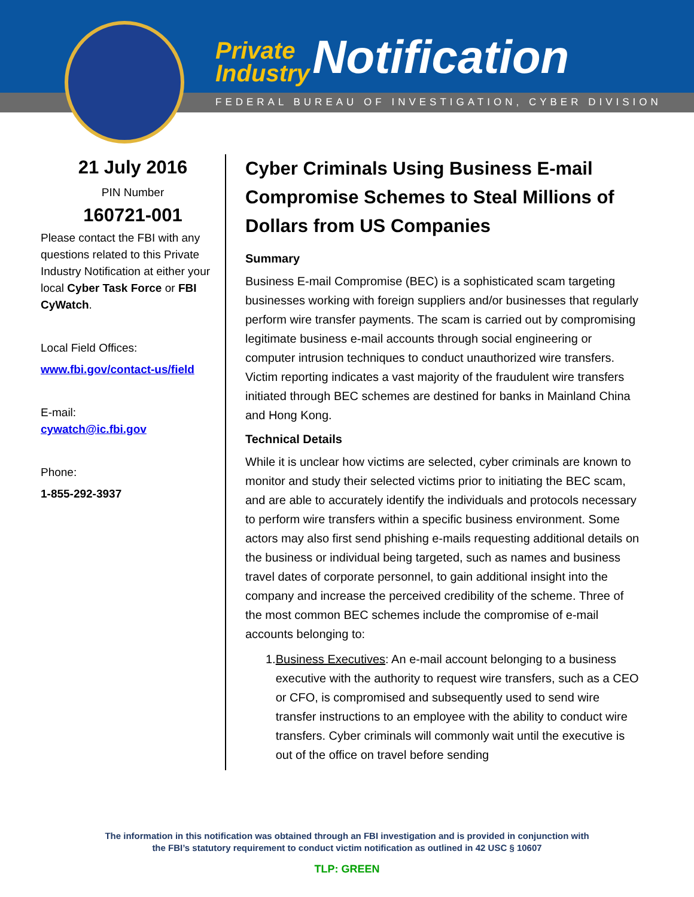Private
Industry Notification
FEDERAL BUREAU OF INVESTIGATION, CYBER DIVISION
21 July 2016
PIN Number
160721-001
Please contact the FBI with any questions related to this Private Industry Notification at either your local Cyber Task Force or FBI CyWatch.
Local Field Offices:
www.fbi.gov/contact-us/field
E-mail:
cywatch@ic.fbi.gov
Phone:
1-855-292-3937
Cyber Criminals Using Business E-mail Compromise Schemes to Steal Millions of Dollars from US Companies
Summary
Business E-mail Compromise (BEC) is a sophisticated scam targeting businesses working with foreign suppliers and/or businesses that regularly perform wire transfer payments. The scam is carried out by compromising legitimate business e-mail accounts through social engineering or computer intrusion techniques to conduct unauthorized wire transfers. Victim reporting indicates a vast majority of the fraudulent wire transfers initiated through BEC schemes are destined for banks in Mainland China and Hong Kong.
Technical Details
While it is unclear how victims are selected, cyber criminals are known to monitor and study their selected victims prior to initiating the BEC scam, and are able to accurately identify the individuals and protocols necessary to perform wire transfers within a specific business environment. Some actors may also first send phishing e-mails requesting additional details on the business or individual being targeted, such as names and business travel dates of corporate personnel, to gain additional insight into the company and increase the perceived credibility of the scheme. Three of the most common BEC schemes include the compromise of e-mail accounts belonging to:
1. Business Executives: An e-mail account belonging to a business executive with the authority to request wire transfers, such as a CEO or CFO, is compromised and subsequently used to send wire transfer instructions to an employee with the ability to conduct wire transfers. Cyber criminals will commonly wait until the executive is out of the office on travel before sending
The information in this notification was obtained through an FBI investigation and is provided in conjunction with
the FBI’s statutory requirement to conduct victim notification as outlined in 42 USC § 10607
TLP: GREEN